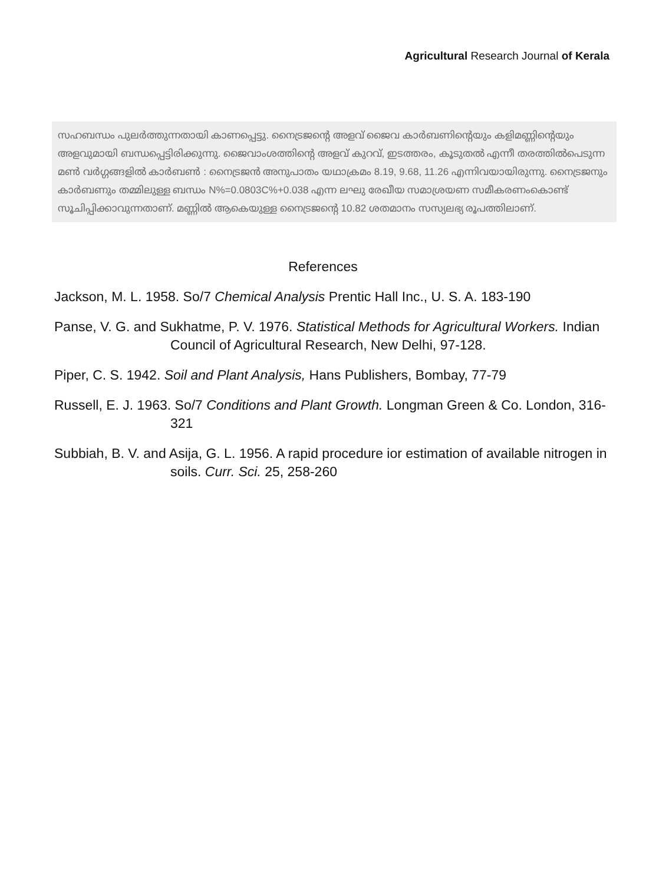Agricultural Research Journal of Kerala
സഹബന്ധം പുലർത്തുന്നതായി കാണപ്പെട്ടു. നൈട്രജന്റെ അളവ് ജൈവ കാർബണിന്റെയും കളിമണ്ണിന്റെയും അളവുമായി ബന്ധപ്പെട്ടിരിക്കുന്നു. ജൈവാംശത്തിന്റെ അളവ് കുറവ്, ഇടത്തരം, കൂടുതൽ എന്നീ തരത്തിൽപെടുന്ന മൺ വർഗ്ഗങ്ങളിൽ കാർബൺ : നൈട്രജൻ അനുപാതം യഥാക്രമം 8.19, 9.68, 11.26 എന്നിവയായിരുന്നു. നൈട്രജനും കാർബണും തമ്മിലുള്ള ബന്ധം N%=0.0803C%+0.038 എന്ന ലഘു രേഖീയ സമാശ്രയണ സമീകരണംകൊണ്ട് സൂചിപ്പിക്കാവുന്നതാണ്. മണ്ണിൽ ആകെയുള്ള നൈട്രജന്റെ 10.82 ശതമാനം സസ്യലഭ്യ രൂപത്തിലാണ്.
References
Jackson, M. L. 1958. So/7 Chemical Analysis Prentic Hall Inc., U. S. A. 183-190
Panse, V. G. and Sukhatme, P. V. 1976. Statistical Methods for Agricultural Workers. Indian Council of Agricultural Research, New Delhi, 97-128.
Piper, C. S. 1942. Soil and Plant Analysis, Hans Publishers, Bombay, 77-79
Russell, E. J. 1963. So/7 Conditions and Plant Growth. Longman Green & Co. London, 316-321
Subbiah, B. V. and Asija, G. L. 1956. A rapid procedure ior estimation of available nitrogen in soils. Curr. Sci. 25, 258-260